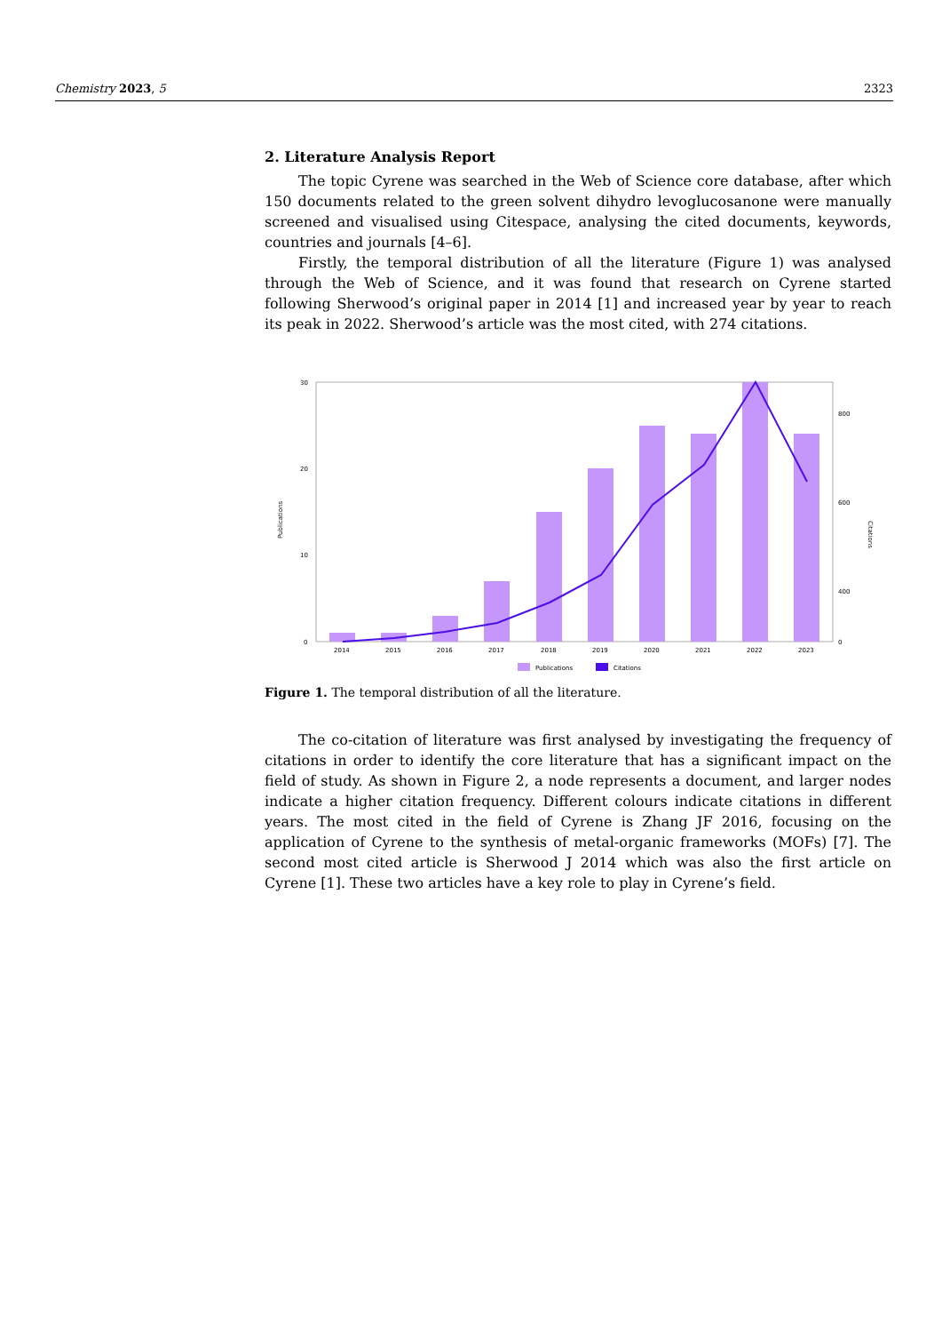Chemistry 2023, 5 2323
2. Literature Analysis Report
The topic Cyrene was searched in the Web of Science core database, after which 150 documents related to the green solvent dihydro levoglucosanone were manually screened and visualised using Citespace, analysing the cited documents, keywords, countries and journals [4–6].
Firstly, the temporal distribution of all the literature (Figure 1) was analysed through the Web of Science, and it was found that research on Cyrene started following Sherwood’s original paper in 2014 [1] and increased year by year to reach its peak in 2022. Sherwood’s article was the most cited, with 274 citations.
Publications
Citations
30
20
10
0
800
600
400
0
2014
2015
2016
2017
2018
2019
2020
2021
2022
2023
Publications
Citations
Figure 1. The temporal distribution of all the literature.
The co-citation of literature was first analysed by investigating the frequency of citations in order to identify the core literature that has a significant impact on the field of study. As shown in Figure 2, a node represents a document, and larger nodes indicate a higher citation frequency. Different colours indicate citations in different years. The most cited in the field of Cyrene is Zhang JF 2016, focusing on the application of Cyrene to the synthesis of metal-organic frameworks (MOFs) [7]. The second most cited article is Sherwood J 2014 which was also the first article on Cyrene [1]. These two articles have a key role to play in Cyrene’s field.